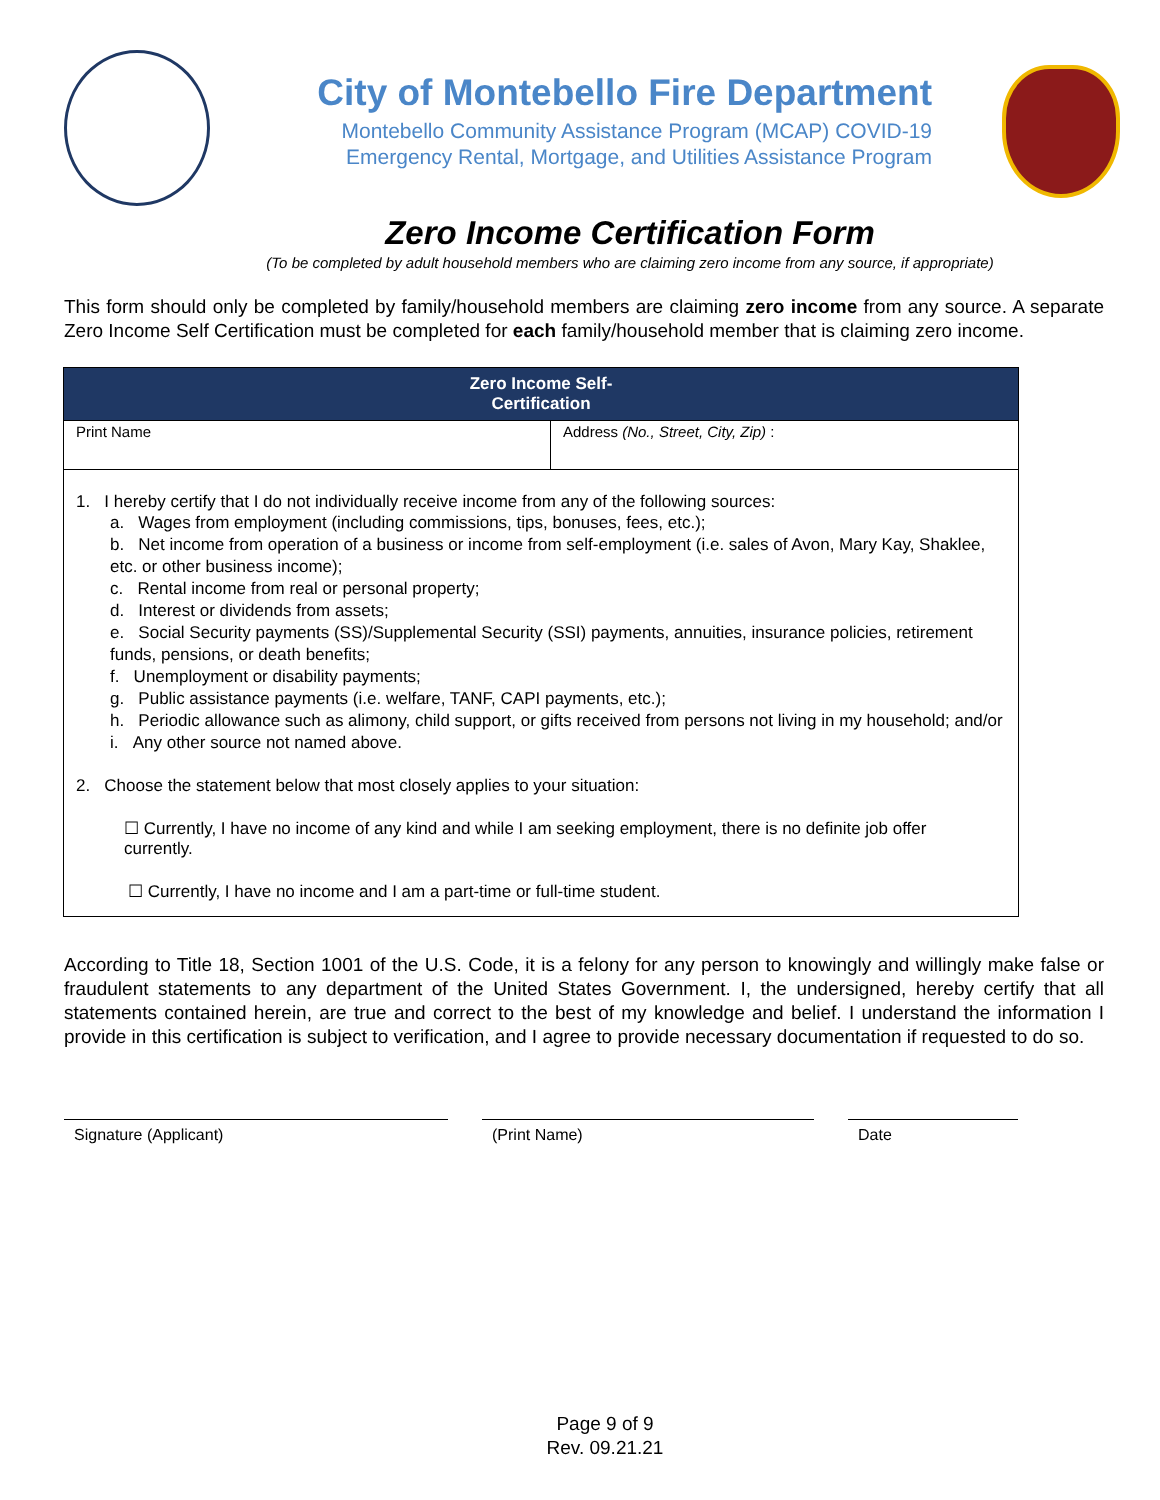City of Montebello Fire Department
Montebello Community Assistance Program (MCAP) COVID-19
Emergency Rental, Mortgage, and Utilities Assistance Program
Zero Income Certification Form
(To be completed by adult household members who are claiming zero income from any source, if appropriate)
This form should only be completed by family/household members are claiming zero income from any source. A separate Zero Income Self Certification must be completed for each family/household member that is claiming zero income.
| Zero Income Self- Certification | |
| --- | --- |
| Print Name | Address (No., Street, City, Zip) : |
| 1. I hereby certify that I do not individually receive income from any of the following sources: a. Wages from employment (including commissions, tips, bonuses, fees, etc.); b. Net income from operation of a business or income from self-employment (i.e. sales of Avon, Mary Kay, Shaklee, etc. or other business income); c. Rental income from real or personal property; d. Interest or dividends from assets; e. Social Security payments (SS)/Supplemental Security (SSI) payments, annuities, insurance policies, retirement funds, pensions, or death benefits; f. Unemployment or disability payments; g. Public assistance payments (i.e. welfare, TANF, CAPI payments, etc.); h. Periodic allowance such as alimony, child support, or gifts received from persons not living in my household; and/or i. Any other source not named above. 2. Choose the statement below that most closely applies to your situation: ☐ Currently, I have no income of any kind and while I am seeking employment, there is no definite job offer currently. ☐ Currently, I have no income and I am a part-time or full-time student. | |
According to Title 18, Section 1001 of the U.S. Code, it is a felony for any person to knowingly and willingly make false or fraudulent statements to any department of the United States Government. I, the undersigned, hereby certify that all statements contained herein, are true and correct to the best of my knowledge and belief. I understand the information I provide in this certification is subject to verification, and I agree to provide necessary documentation if requested to do so.
Signature (Applicant) (Print Name) Date
Page 9 of 9
Rev. 09.21.21